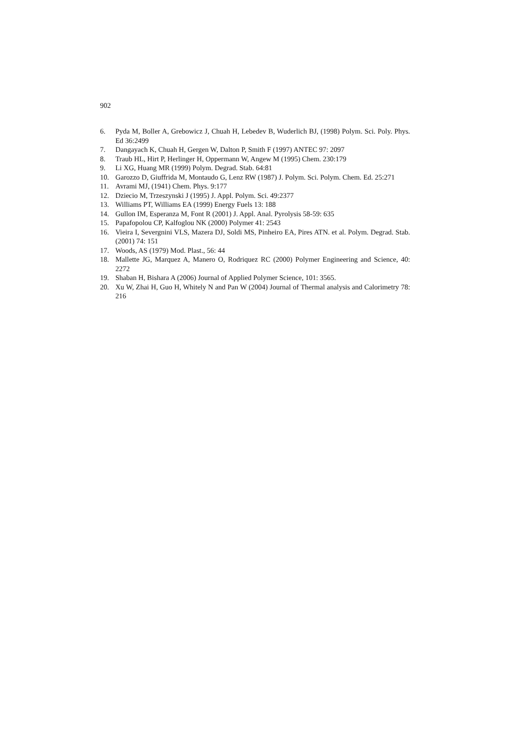902
6. Pyda M, Boller A, Grebowicz J, Chuah H, Lebedev B, Wuderlich BJ, (1998) Polym. Sci. Poly. Phys. Ed 36:2499
7. Dangayach K, Chuah H, Gergen W, Dalton P, Smith F (1997) ANTEC 97: 2097
8. Traub HL, Hirt P, Herlinger H, Oppermann W, Angew M (1995) Chem. 230:179
9. Li XG, Huang MR (1999) Polym. Degrad. Stab. 64:81
10. Garozzo D, Giuffrida M, Montaudo G, Lenz RW (1987) J. Polym. Sci. Polym. Chem. Ed. 25:271
11. Avrami MJ, (1941) Chem. Phys. 9:177
12. Dziecio M, Trzeszynski J (1995) J. Appl. Polym. Sci. 49:2377
13. Williams PT, Williams EA (1999) Energy Fuels 13: 188
14. Gullon IM, Esperanza M, Font R (2001) J. Appl. Anal. Pyrolysis 58-59: 635
15. Papafopolou CP, Kalfoglou NK (2000) Polymer 41: 2543
16. Vieira I, Severgnini VLS, Mazera DJ, Soldi MS, Pinheiro EA, Pires ATN. et al. Polym. Degrad. Stab. (2001) 74: 151
17. Woods, AS (1979) Mod. Plast., 56: 44
18. Mallette JG, Marquez A, Manero O, Rodriquez RC (2000) Polymer Engineering and Science, 40: 2272
19. Shaban H, Bishara A (2006) Journal of Applied Polymer Science, 101: 3565.
20. Xu W, Zhai H, Guo H, Whitely N and Pan W (2004) Journal of Thermal analysis and Calorimetry 78: 216